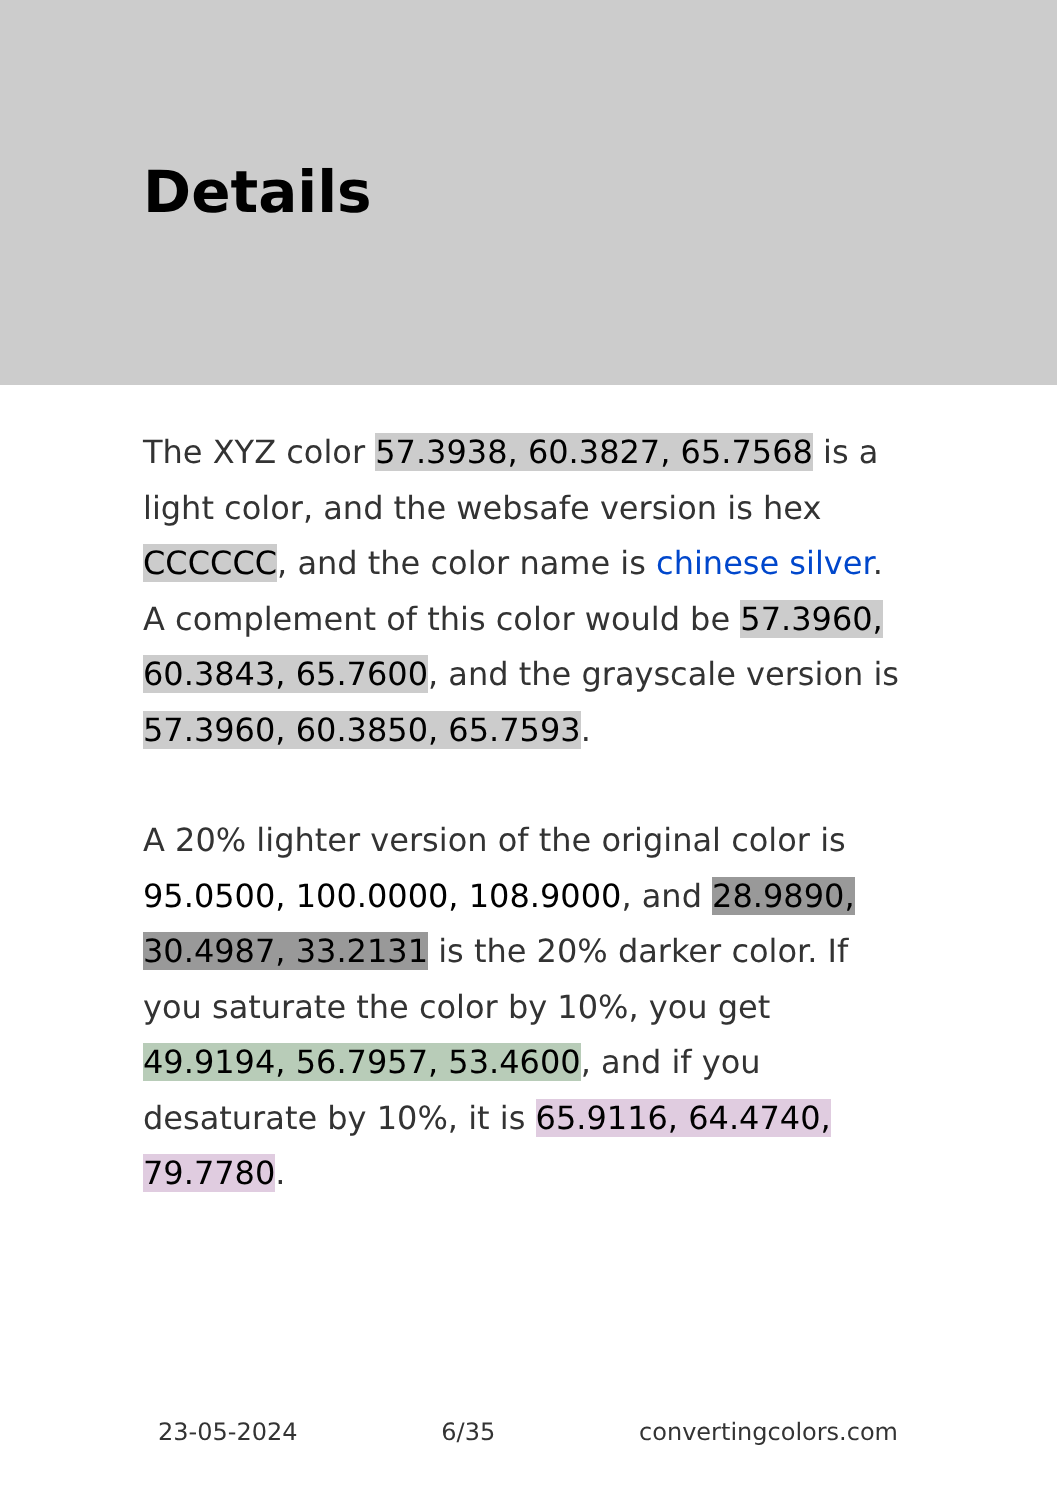Details
The XYZ color 57.3938, 60.3827, 65.7568 is a light color, and the websafe version is hex CCCCCC, and the color name is chinese silver. A complement of this color would be 57.3960, 60.3843, 65.7600, and the grayscale version is 57.3960, 60.3850, 65.7593.
A 20% lighter version of the original color is 95.0500, 100.0000, 108.9000, and 28.9890, 30.4987, 33.2131 is the 20% darker color. If you saturate the color by 10%, you get 49.9194, 56.7957, 53.4600, and if you desaturate by 10%, it is 65.9116, 64.4740, 79.7780.
23-05-2024 6/35 convertingcolors.com